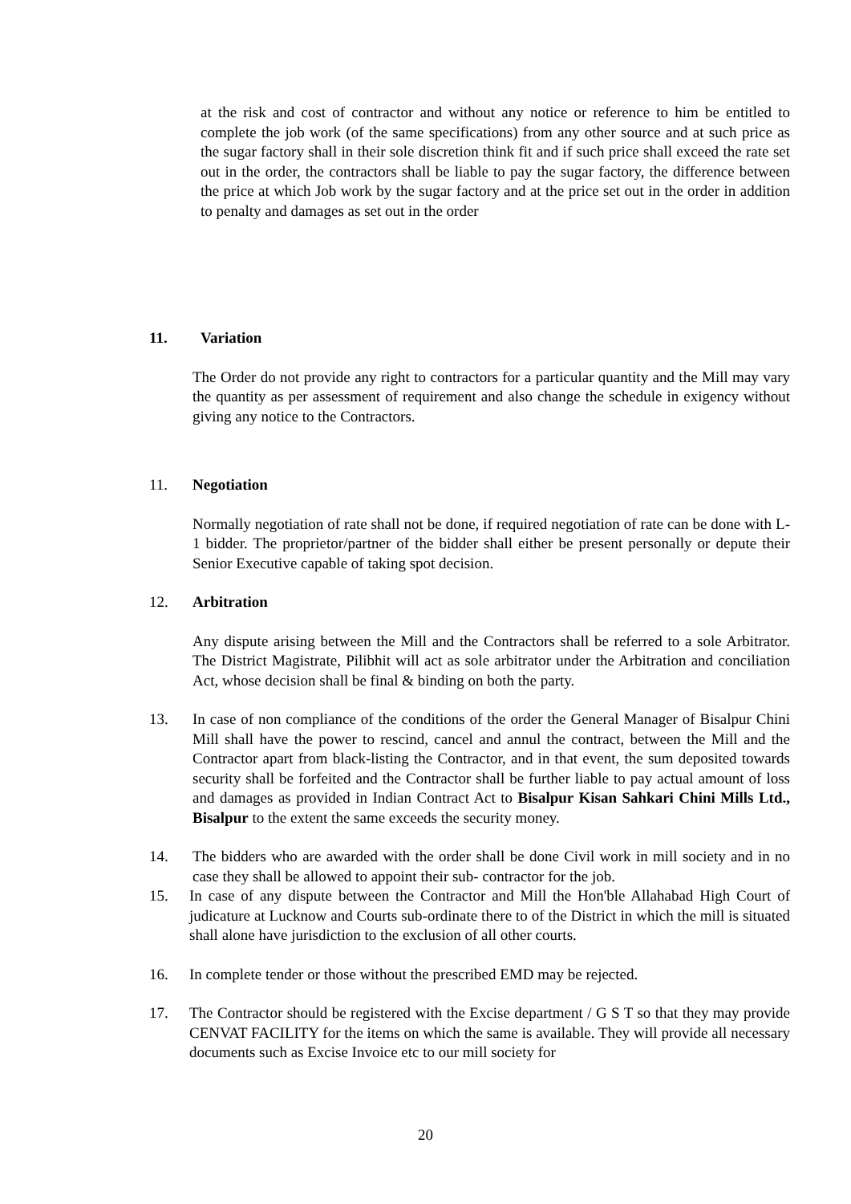at the risk and cost of contractor and without any notice or reference to him be entitled to complete the job work (of the same specifications) from any other source and at such price as the sugar factory shall in their sole discretion think fit and if such price shall exceed the rate set out in the order, the contractors shall be liable to pay the sugar factory, the difference between the price at which Job work by the sugar factory and at the price set out in the order in addition to penalty and damages as set out in the order
11. Variation
The Order do not provide any right to contractors for a particular quantity and the Mill may vary the quantity as per assessment of requirement and also change the schedule in exigency without giving any notice to the Contractors.
11. Negotiation
Normally negotiation of rate shall not be done, if required negotiation of rate can be done with L-1 bidder. The proprietor/partner of the bidder shall either be present personally or depute their Senior Executive capable of taking spot decision.
12. Arbitration
Any dispute arising between the Mill and the Contractors shall be referred to a sole Arbitrator. The District Magistrate, Pilibhit will act as sole arbitrator under the Arbitration and conciliation Act, whose decision shall be final & binding on both the party.
13. In case of non compliance of the conditions of the order the General Manager of Bisalpur Chini Mill shall have the power to rescind, cancel and annul the contract, between the Mill and the Contractor apart from black-listing the Contractor, and in that event, the sum deposited towards security shall be forfeited and the Contractor shall be further liable to pay actual amount of loss and damages as provided in Indian Contract Act to Bisalpur Kisan Sahkari Chini Mills Ltd., Bisalpur to the extent the same exceeds the security money.
14. The bidders who are awarded with the order shall be done Civil work in mill society and in no case they shall be allowed to appoint their sub- contractor for the job.
15. In case of any dispute between the Contractor and Mill the Hon'ble Allahabad High Court of judicature at Lucknow and Courts sub-ordinate there to of the District in which the mill is situated shall alone have jurisdiction to the exclusion of all other courts.
16. In complete tender or those without the prescribed EMD may be rejected.
17. The Contractor should be registered with the Excise department / G S T so that they may provide CENVAT FACILITY for the items on which the same is available. They will provide all necessary documents such as Excise Invoice etc to our mill society for
20